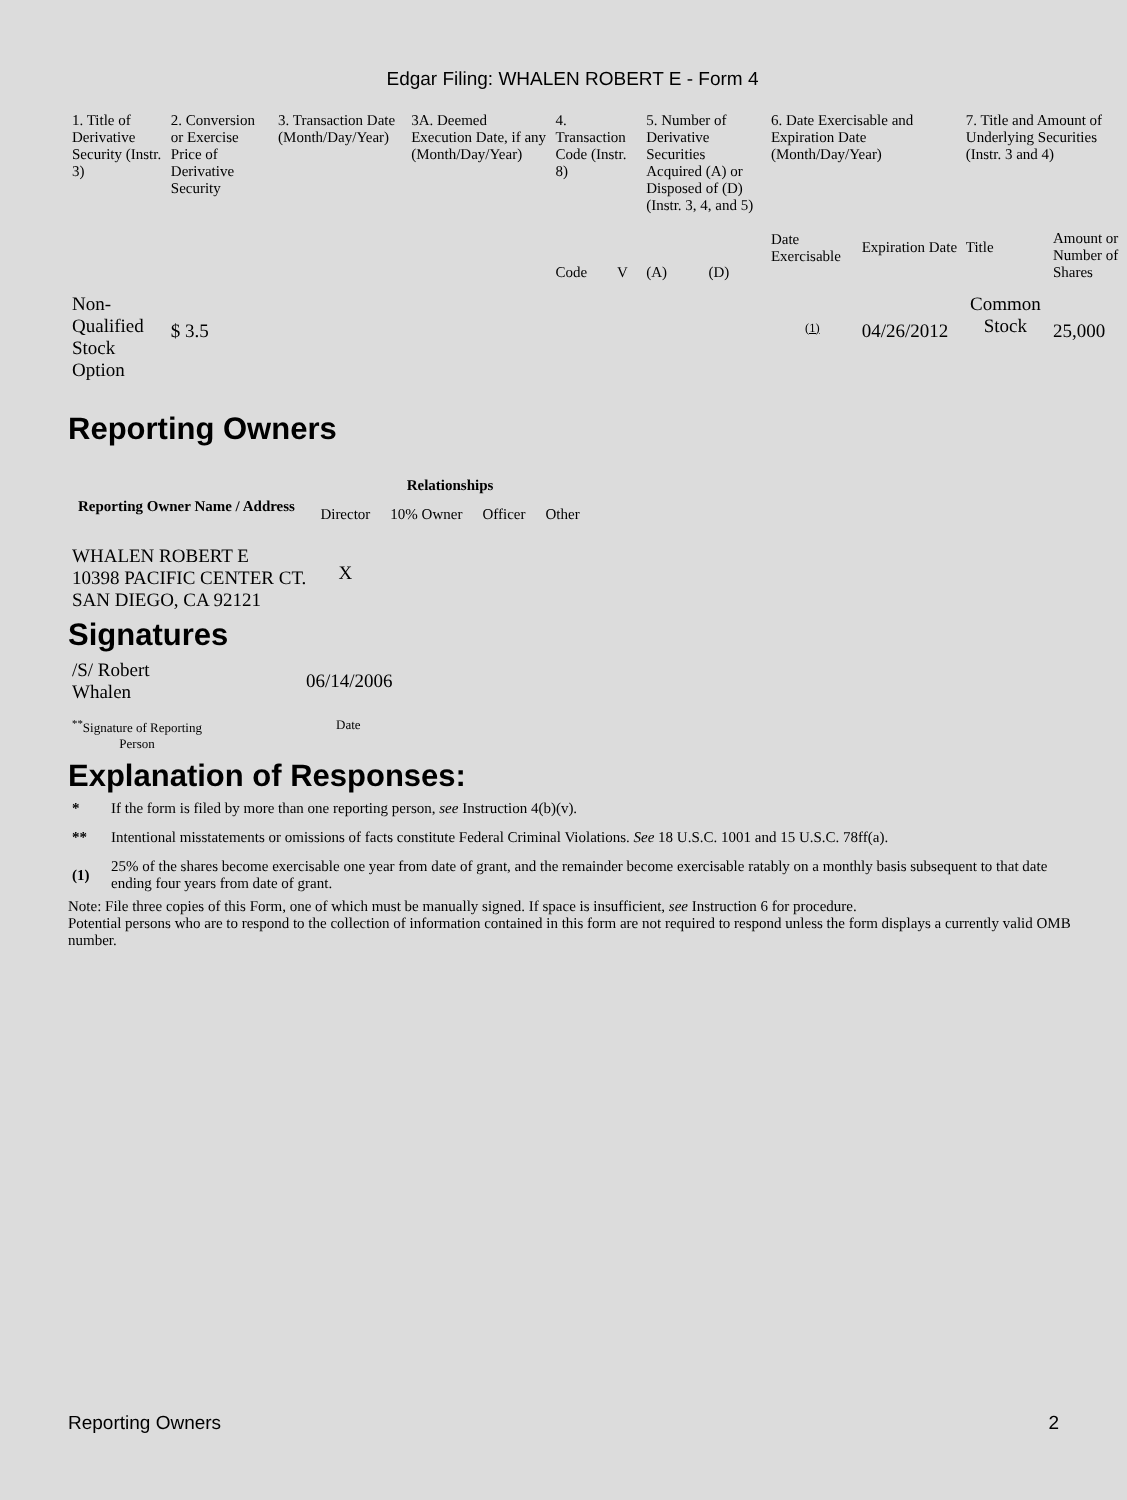Edgar Filing: WHALEN ROBERT E - Form 4
| 1. Title of Derivative Security (Instr. 3) | 2. Conversion or Exercise Price of Derivative Security | 3. Transaction Date (Month/Day/Year) | 3A. Deemed Execution Date, if any (Month/Day/Year) | 4. Transaction Code (Instr. 8) | | 5. Number of Derivative Securities Acquired (A) or Disposed of (D) (Instr. 3, 4, and 5) | | 6. Date Exercisable and Expiration Date (Month/Day/Year) | | 7. Title and Amount of Underlying Securities (Instr. 3 and 4) | |
| | | | | Code | V | (A) | (D) | Date Exercisable | Expiration Date | Title | Amount or Number of Shares |
| Non-Qualified Stock Option | $ 3.5 | | | | | | | <sup>(1)</sup> | 04/26/2012 | Common Stock | 25,000 |
Reporting Owners
| Reporting Owner Name / Address | Relationships | | | |
| --- | --- | --- | --- | --- |
| | Director | 10% Owner | Officer | Other |
| WHALEN ROBERT E 10398 PACIFIC CENTER CT. SAN DIEGO, CA 92121 | X | | | |
Signatures
| /S/ Robert Whalen | 06/14/2006 |
| <sup>**</sup> Signature of Reporting Person | Date |
Explanation of Responses:
| * | If the form is filed by more than one reporting person, see Instruction 4(b)(v). |
| ** | Intentional misstatements or omissions of facts constitute Federal Criminal Violations. See 18 U.S.C. 1001 and 15 U.S.C. 78ff(a). |
| (1) | 25% of the shares become exercisable one year from date of grant, and the remainder become exercisable ratably on a monthly basis subsequent to that date ending four years from date of grant. |
Note: File three copies of this Form, one of which must be manually signed. If space is insufficient, see Instruction 6 for procedure.
Potential persons who are to respond to the collection of information contained in this form are not required to respond unless the form displays a currently valid OMB number.
Reporting Owners 2